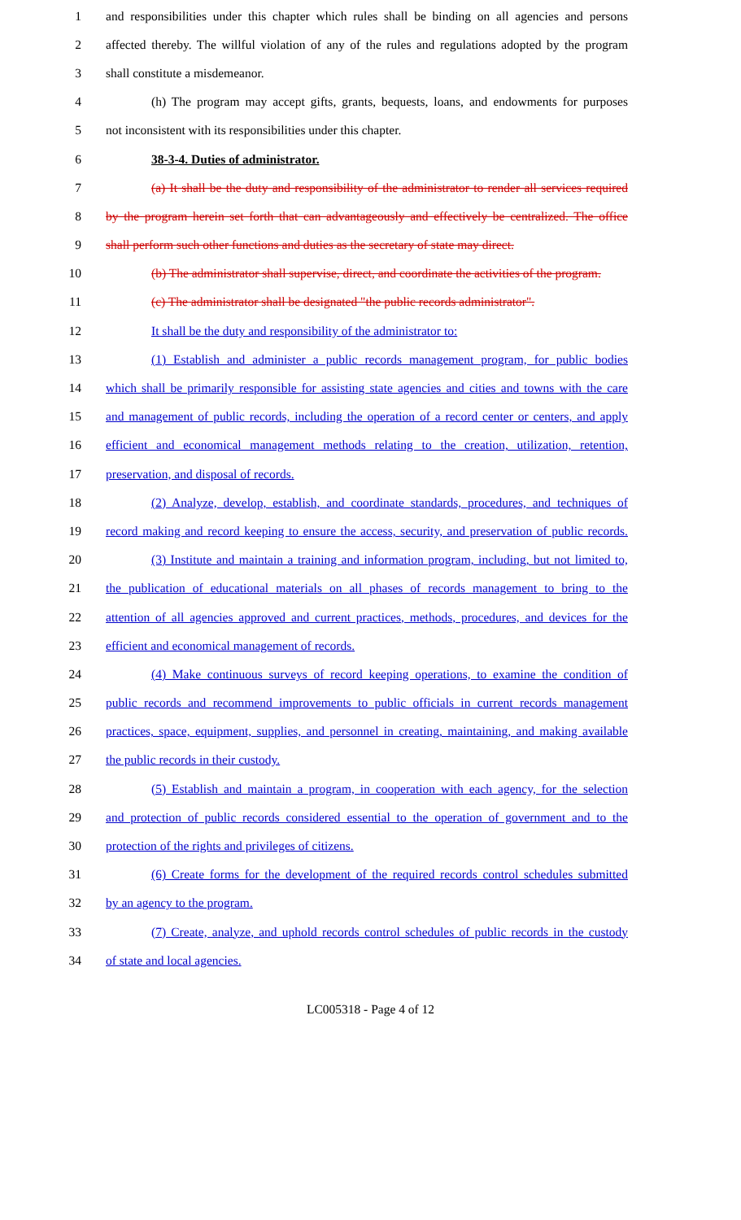1 and responsibilities under this chapter which rules shall be binding on all agencies and persons
2 affected thereby. The willful violation of any of the rules and regulations adopted by the program
3 shall constitute a misdemeanor.
4 (h) The program may accept gifts, grants, bequests, loans, and endowments for purposes
5 not inconsistent with its responsibilities under this chapter.
6 38-3-4. Duties of administrator.
7 (a) It shall be the duty and responsibility of the administrator to render all services required
8 by the program herein set forth that can advantageously and effectively be centralized. The office
9 shall perform such other functions and duties as the secretary of state may direct.
10 (b) The administrator shall supervise, direct, and coordinate the activities of the program.
11 (c) The administrator shall be designated "the public records administrator".
12 It shall be the duty and responsibility of the administrator to:
13 (1) Establish and administer a public records management program, for public bodies
14 which shall be primarily responsible for assisting state agencies and cities and towns with the care
15 and management of public records, including the operation of a record center or centers, and apply
16 efficient and economical management methods relating to the creation, utilization, retention,
17 preservation, and disposal of records.
18 (2) Analyze, develop, establish, and coordinate standards, procedures, and techniques of
19 record making and record keeping to ensure the access, security, and preservation of public records.
20 (3) Institute and maintain a training and information program, including, but not limited to,
21 the publication of educational materials on all phases of records management to bring to the
22 attention of all agencies approved and current practices, methods, procedures, and devices for the
23 efficient and economical management of records.
24 (4) Make continuous surveys of record keeping operations, to examine the condition of
25 public records and recommend improvements to public officials in current records management
26 practices, space, equipment, supplies, and personnel in creating, maintaining, and making available
27 the public records in their custody.
28 (5) Establish and maintain a program, in cooperation with each agency, for the selection
29 and protection of public records considered essential to the operation of government and to the
30 protection of the rights and privileges of citizens.
31 (6) Create forms for the development of the required records control schedules submitted
32 by an agency to the program.
33 (7) Create, analyze, and uphold records control schedules of public records in the custody
34 of state and local agencies.
LC005318 - Page 4 of 12